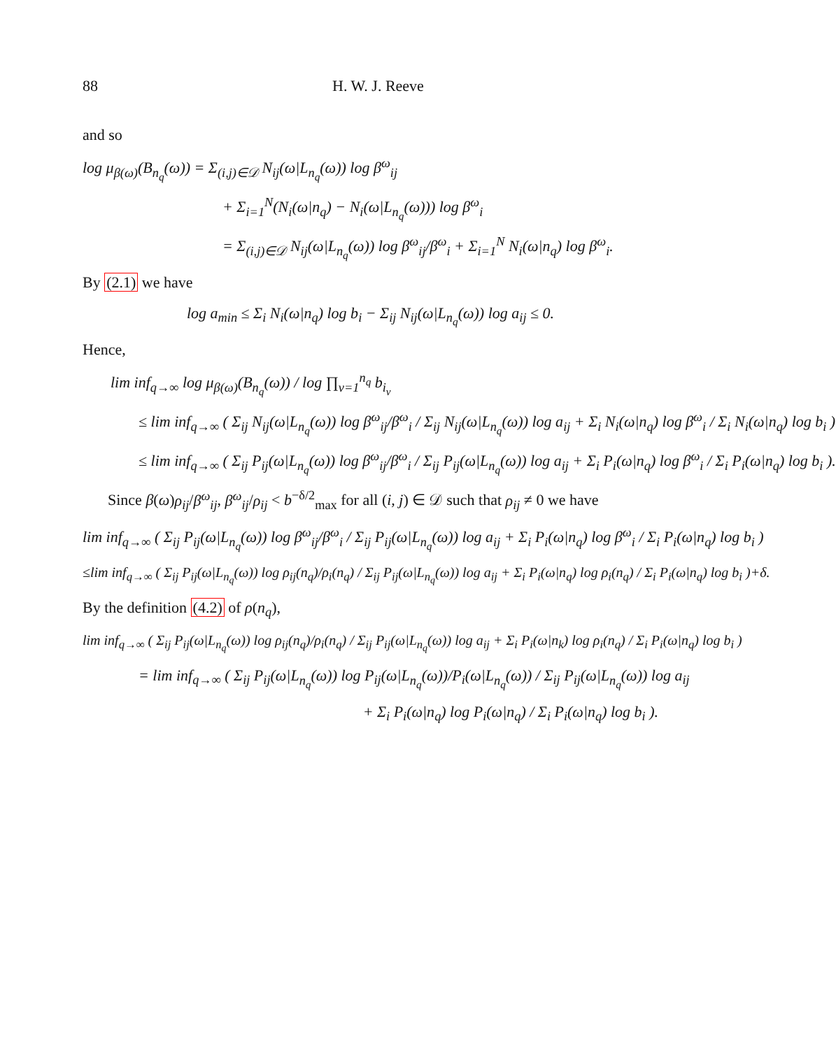88 H. W. J. Reeve
and so
log μ<sub>β(ω)</sub>(B<sub>n<sub>q</sub></sub>(ω)) = Σ<sub>(i,j)∈𝒟</sub> N<sub>ij</sub>(ω|L<sub>n<sub>q</sub></sub>(ω)) log β<sup>ω</sup><sub>ij</sub>
+ Σ<sub>i=1</sub><sup>N</sup>(N<sub>i</sub>(ω|n<sub>q</sub>) − N<sub>i</sub>(ω|L<sub>n<sub>q</sub></sub>(ω))) log β<sup>ω</sup><sub>i</sub>
= Σ<sub>(i,j)∈𝒟</sub> N<sub>ij</sub>(ω|L<sub>n<sub>q</sub></sub>(ω)) log β<sup>ω</sup><sub>ij</sub>/β<sup>ω</sup><sub>i</sub> + Σ<sub>i=1</sub><sup>N</sup> N<sub>i</sub>(ω|n<sub>q</sub>) log β<sup>ω</sup><sub>i</sub>.
By (2.1) we have
log a<sub>min</sub> ≤ Σ<sub>i</sub> N<sub>i</sub>(ω|n<sub>q</sub>) log b<sub>i</sub> − Σ<sub>ij</sub> N<sub>ij</sub>(ω|L<sub>n<sub>q</sub></sub>(ω)) log a<sub>ij</sub> ≤ 0.
Hence,
lim inf<sub>q→∞</sub> log μ<sub>β(ω)</sub>(B<sub>n<sub>q</sub></sub>(ω)) / log ∏<sub>ν=1</sub><sup>n<sub>q</sub></sup> b<sub>i<sub>ν</sub></sub>
≤ lim inf<sub>q→∞</sub> ( Σ<sub>ij</sub> N<sub>ij</sub>(ω|L<sub>n<sub>q</sub></sub>(ω)) log β<sup>ω</sup><sub>ij</sub>/β<sup>ω</sup><sub>i</sub> / Σ<sub>ij</sub> N<sub>ij</sub>(ω|L<sub>n<sub>q</sub></sub>(ω)) log a<sub>ij</sub> + Σ<sub>i</sub> N<sub>i</sub>(ω|n<sub>q</sub>) log β<sup>ω</sup><sub>i</sub> / Σ<sub>i</sub> N<sub>i</sub>(ω|n<sub>q</sub>) log b<sub>i</sub> )
≤ lim inf<sub>q→∞</sub> ( Σ<sub>ij</sub> P<sub>ij</sub>(ω|L<sub>n<sub>q</sub></sub>(ω)) log β<sup>ω</sup><sub>ij</sub>/β<sup>ω</sup><sub>i</sub> / Σ<sub>ij</sub> P<sub>ij</sub>(ω|L<sub>n<sub>q</sub></sub>(ω)) log a<sub>ij</sub> + Σ<sub>i</sub> P<sub>i</sub>(ω|n<sub>q</sub>) log β<sup>ω</sup><sub>i</sub> / Σ<sub>i</sub> P<sub>i</sub>(ω|n<sub>q</sub>) log b<sub>i</sub> ).
Since β(ω)ρ<sub>ij</sub>/β<sup>ω</sup><sub>ij</sub>, β<sup>ω</sup><sub>ij</sub>/ρ<sub>ij</sub> < b<sup>−δ/2</sup><sub>max</sub> for all (i, j) ∈ 𝒟 such that ρ<sub>ij</sub> ≠ 0 we have
lim inf<sub>q→∞</sub> ( Σ<sub>ij</sub> P<sub>ij</sub>(ω|L<sub>n<sub>q</sub></sub>(ω)) log β<sup>ω</sup><sub>ij</sub>/β<sup>ω</sup><sub>i</sub> / Σ<sub>ij</sub> P<sub>ij</sub>(ω|L<sub>n<sub>q</sub></sub>(ω)) log a<sub>ij</sub> + Σ<sub>i</sub> P<sub>i</sub>(ω|n<sub>q</sub>) log β<sup>ω</sup><sub>i</sub> / Σ<sub>i</sub> P<sub>i</sub>(ω|n<sub>q</sub>) log b<sub>i</sub> )
≤lim inf<sub>q→∞</sub> ( Σ<sub>ij</sub> P<sub>ij</sub>(ω|L<sub>n<sub>q</sub></sub>(ω)) log ρ<sub>ij</sub>(n<sub>q</sub>)/ρ<sub>i</sub>(n<sub>q</sub>) / Σ<sub>ij</sub> P<sub>ij</sub>(ω|L<sub>n<sub>q</sub></sub>(ω)) log a<sub>ij</sub> + Σ<sub>i</sub> P<sub>i</sub>(ω|n<sub>q</sub>) log ρ<sub>i</sub>(n<sub>q</sub>) / Σ<sub>i</sub> P<sub>i</sub>(ω|n<sub>q</sub>) log b<sub>i</sub> )+δ.
By the definition (4.2) of ρ(n<sub>q</sub>),
lim inf<sub>q→∞</sub> ( Σ<sub>ij</sub> P<sub>ij</sub>(ω|L<sub>n<sub>q</sub></sub>(ω)) log ρ<sub>ij</sub>(n<sub>q</sub>)/ρ<sub>i</sub>(n<sub>q</sub>) / Σ<sub>ij</sub> P<sub>ij</sub>(ω|L<sub>n<sub>q</sub></sub>(ω)) log a<sub>ij</sub> + Σ<sub>i</sub> P<sub>i</sub>(ω|n<sub>k</sub>) log ρ<sub>i</sub>(n<sub>q</sub>) / Σ<sub>i</sub> P<sub>i</sub>(ω|n<sub>q</sub>) log b<sub>i</sub> )
= lim inf<sub>q→∞</sub> ( Σ<sub>ij</sub> P<sub>ij</sub>(ω|L<sub>n<sub>q</sub></sub>(ω)) log P<sub>ij</sub>(ω|L<sub>n<sub>q</sub></sub>(ω))/P<sub>i</sub>(ω|L<sub>n<sub>q</sub></sub>(ω)) / Σ<sub>ij</sub> P<sub>ij</sub>(ω|L<sub>n<sub>q</sub></sub>(ω)) log a<sub>ij</sub>
+ Σ<sub>i</sub> P<sub>i</sub>(ω|n<sub>q</sub>) log P<sub>i</sub>(ω|n<sub>q</sub>) / Σ<sub>i</sub> P<sub>i</sub>(ω|n<sub>q</sub>) log b<sub>i</sub> ).